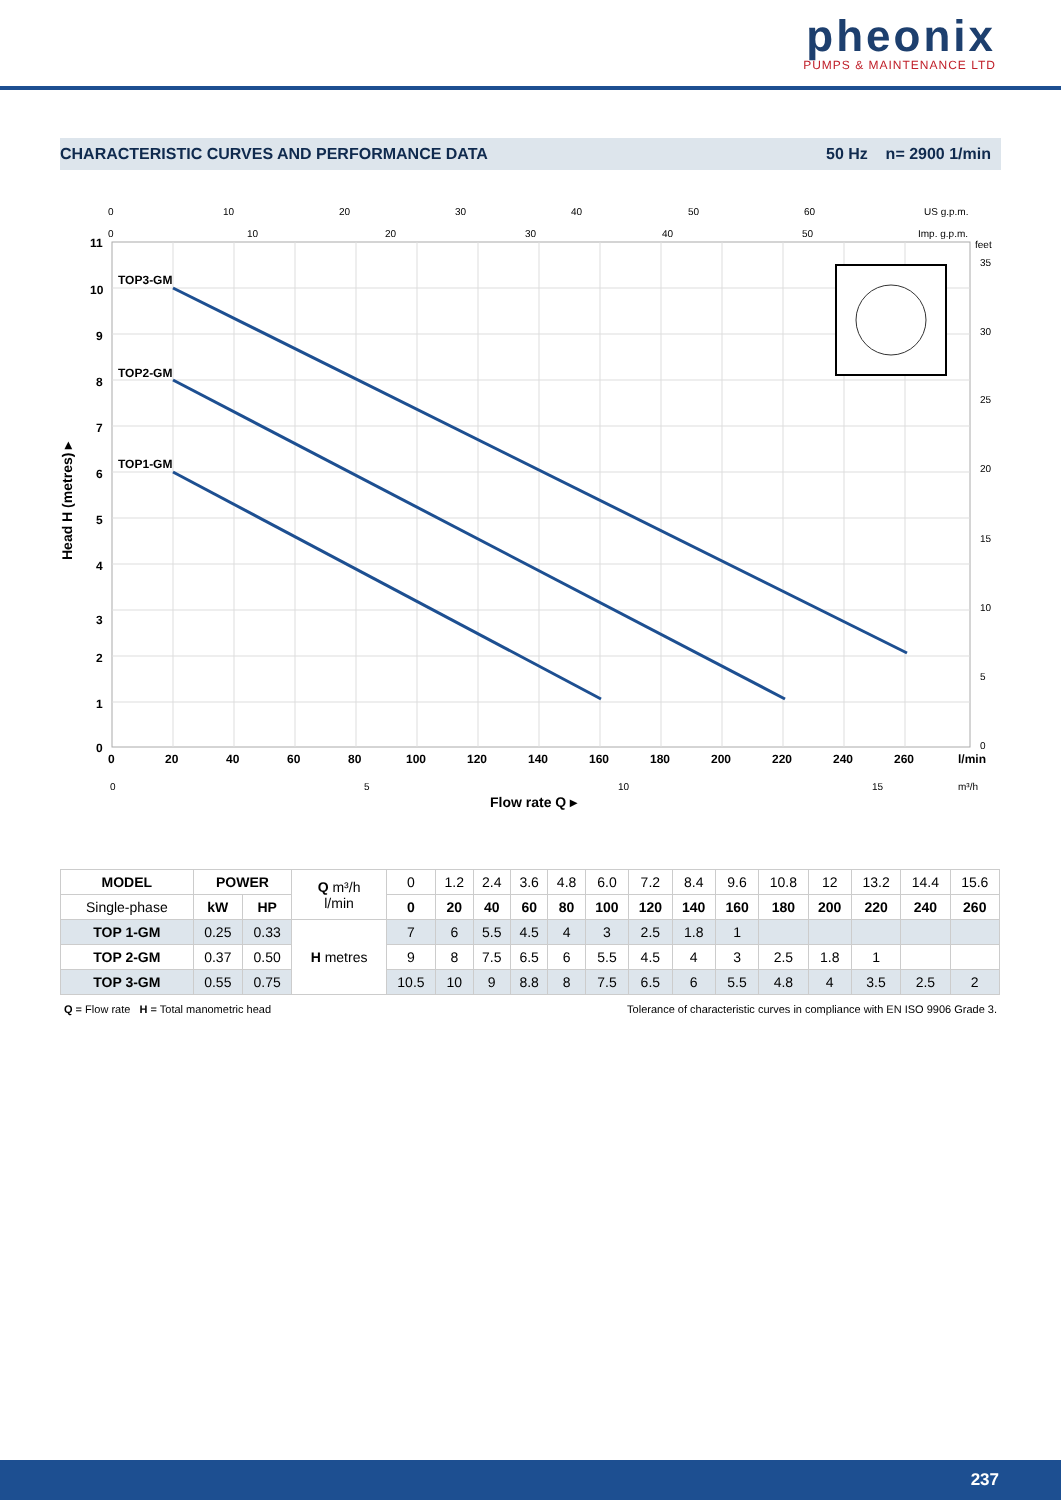pheonix
PUMPS & MAINTENANCE LTD
CHARACTERISTIC CURVES AND PERFORMANCE DATA 50 Hz n= 2900 1/min
TOP3-GM
TOP2-GM
TOP1-GM
11
10
9
8
7
6
5
4
3
2
1
0
0
20
40
60
80
100
120
140
160
180
200
220
240
260
l/min
Flow rate Q ▸
Head H (metres) ▸
0
10
20
30
40
50
60
US g.p.m.
0
10
20
30
40
50
Imp. g.p.m.
feet
35
30
25
20
15
10
5
0
0
5
10
15
m³/h
| MODEL | POWER | | Q m³/h l/min | 0 | 1.2 | 2.4 | 3.6 | 4.8 | 6.0 | 7.2 | 8.4 | 9.6 | 10.8 | 12 | 13.2 | 14.4 | 15.6 |
| Single-phase | kW | HP | | 0 | 20 | 40 | 60 | 80 | 100 | 120 | 140 | 160 | 180 | 200 | 220 | 240 | 260 |
| TOP 1-GM | 0.25 | 0.33 | H metres | 7 | 6 | 5.5 | 4.5 | 4 | 3 | 2.5 | 1.8 | 1 | | | | | |
| TOP 2-GM | 0.37 | 0.50 | | 9 | 8 | 7.5 | 6.5 | 6 | 5.5 | 4.5 | 4 | 3 | 2.5 | 1.8 | 1 | | |
| TOP 3-GM | 0.55 | 0.75 | | 10.5 | 10 | 9 | 8.8 | 8 | 7.5 | 6.5 | 6 | 5.5 | 4.8 | 4 | 3.5 | 2.5 | 2 |
Q = Flow rate H = Total manometric head Tolerance of characteristic curves in compliance with EN ISO 9906 Grade 3.
237